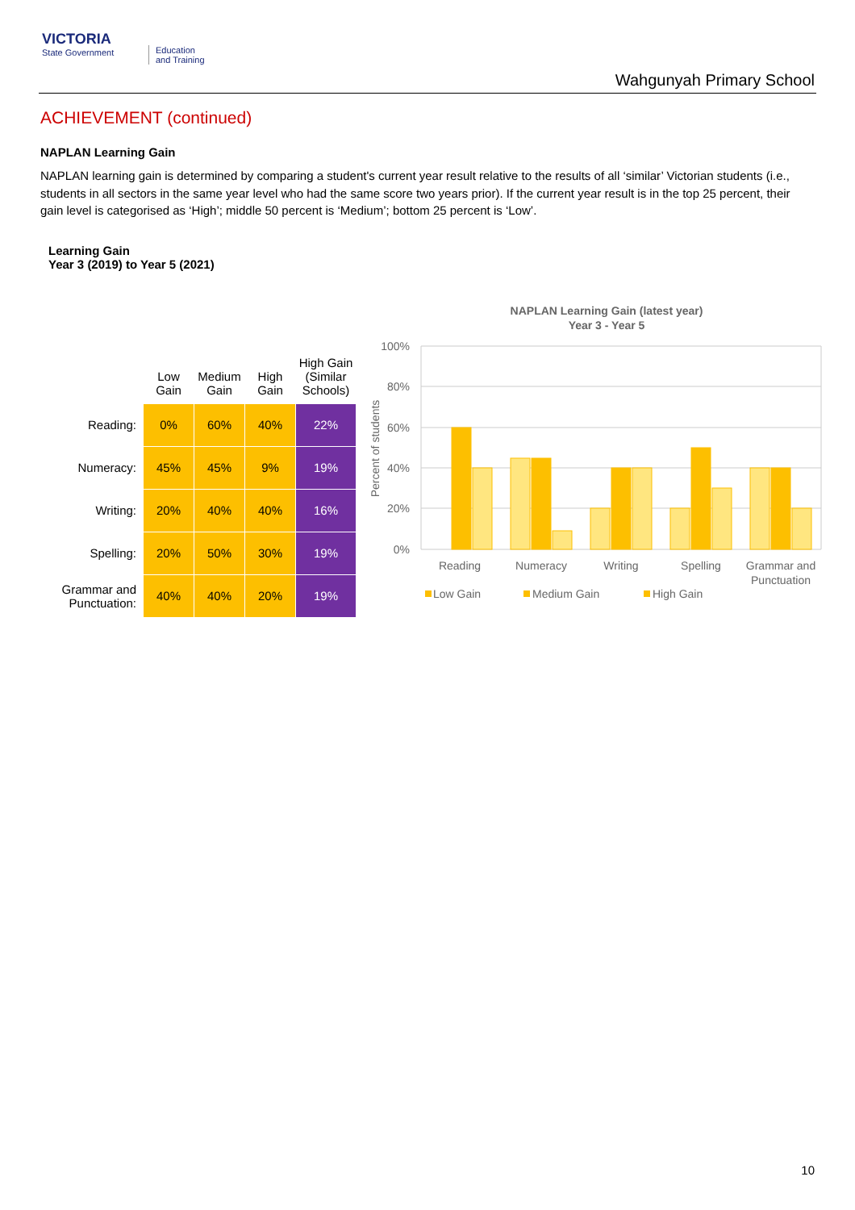VICTORIA
State Government
Education
and Training
Wahgunyah Primary School
ACHIEVEMENT (continued)
NAPLAN Learning Gain
NAPLAN learning gain is determined by comparing a student's current year result relative to the results of all ‘similar’ Victorian students (i.e., students in all sectors in the same year level who had the same score two years prior). If the current year result is in the top 25 percent, their gain level is categorised as ‘High’; middle 50 percent is ‘Medium’; bottom 25 percent is ‘Low’.
Learning Gain
Year 3 (2019) to Year 5 (2021)
| | Low Gain | Medium Gain | High Gain | High Gain (Similar Schools) |
| --- | --- | --- | --- | --- |
| Reading: | 0% | 60% | 40% | 22% |
| Numeracy: | 45% | 45% | 9% | 19% |
| Writing: | 20% | 40% | 40% | 16% |
| Spelling: | 20% | 50% | 30% | 19% |
| Grammar and Punctuation: | 40% | 40% | 20% | 19% |
NAPLAN Learning Gain (latest year)
Year 3 - Year 5
100%
80%
60%
40%
20%
0%
Percent of students
Reading
Numeracy
Writing
Spelling
Grammar and
Punctuation
Low Gain
Medium Gain
High Gain
10